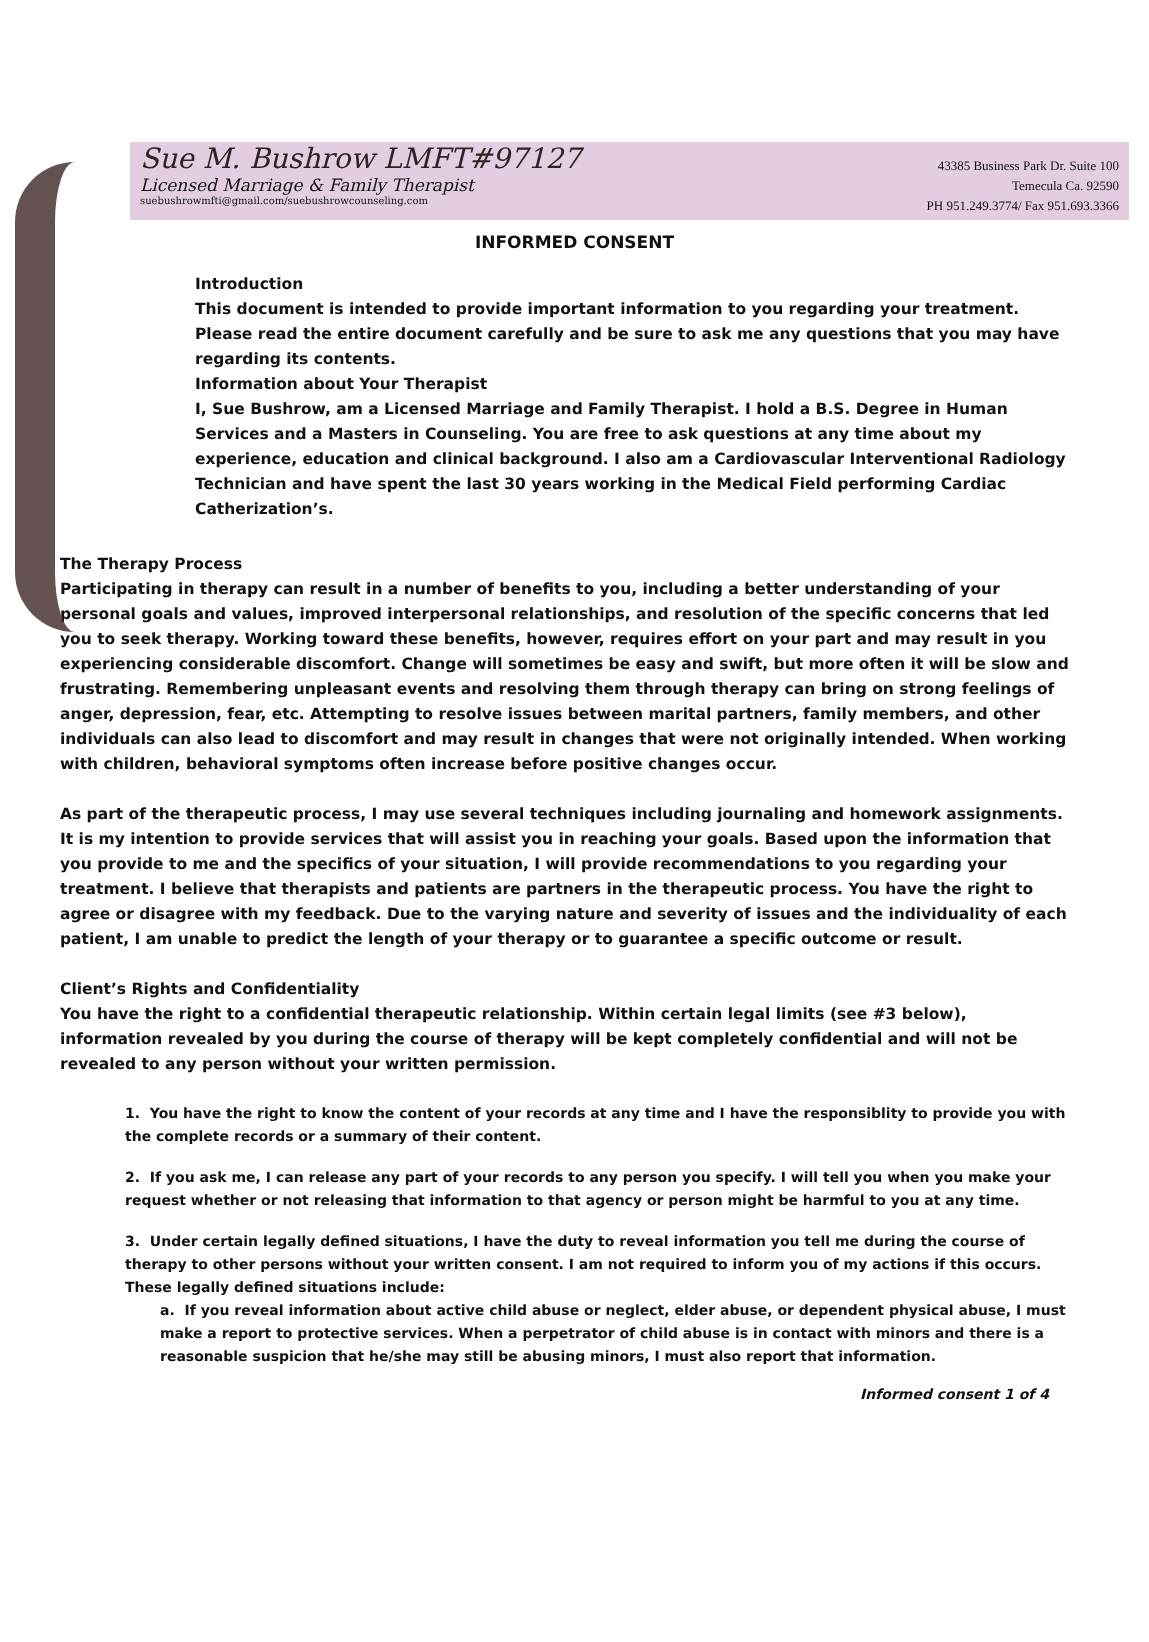Sue M. Bushrow LMFT#97127
Licensed Marriage & Family Therapist
suebushrowmfti@gmail.com/suebushrowcounseling.com
43385 Business Park Dr. Suite 100
Temecula Ca. 92590
PH 951.249.3774/ Fax 951.693.3366
INFORMED CONSENT
Introduction
This document is intended to provide important information to you regarding your treatment. Please read the entire document carefully and be sure to ask me any questions that you may have regarding its contents.
Information about Your Therapist
I, Sue Bushrow, am a Licensed Marriage and Family Therapist. I hold a B.S. Degree in Human Services and a Masters in Counseling. You are free to ask questions at any time about my experience, education and clinical background. I also am a Cardiovascular Interventional Radiology Technician and have spent the last 30 years working in the Medical Field performing Cardiac Catherization’s.
The Therapy Process
Participating in therapy can result in a number of benefits to you, including a better understanding of your personal goals and values, improved interpersonal relationships, and resolution of the specific concerns that led you to seek therapy. Working toward these benefits, however, requires effort on your part and may result in you experiencing considerable discomfort. Change will sometimes be easy and swift, but more often it will be slow and frustrating. Remembering unpleasant events and resolving them through therapy can bring on strong feelings of anger, depression, fear, etc. Attempting to resolve issues between marital partners, family members, and other individuals can also lead to discomfort and may result in changes that were not originally intended. When working with children, behavioral symptoms often increase before positive changes occur.
As part of the therapeutic process, I may use several techniques including journaling and homework assignments. It is my intention to provide services that will assist you in reaching your goals. Based upon the information that you provide to me and the specifics of your situation, I will provide recommendations to you regarding your treatment. I believe that therapists and patients are partners in the therapeutic process. You have the right to agree or disagree with my feedback. Due to the varying nature and severity of issues and the individuality of each patient, I am unable to predict the length of your therapy or to guarantee a specific outcome or result.
Client’s Rights and Confidentiality
You have the right to a confidential therapeutic relationship. Within certain legal limits (see #3 below), information revealed by you during the course of therapy will be kept completely confidential and will not be revealed to any person without your written permission.
1. You have the right to know the content of your records at any time and I have the responsiblity to provide you with the complete records or a summary of their content.
2. If you ask me, I can release any part of your records to any person you specify. I will tell you when you make your request whether or not releasing that information to that agency or person might be harmful to you at any time.
3. Under certain legally defined situations, I have the duty to reveal information you tell me during the course of therapy to other persons without your written consent. I am not required to inform you of my actions if this occurs. These legally defined situations include:
a. If you reveal information about active child abuse or neglect, elder abuse, or dependent physical abuse, I must make a report to protective services. When a perpetrator of child abuse is in contact with minors and there is a reasonable suspicion that he/she may still be abusing minors, I must also report that information.
Informed consent 1 of 4